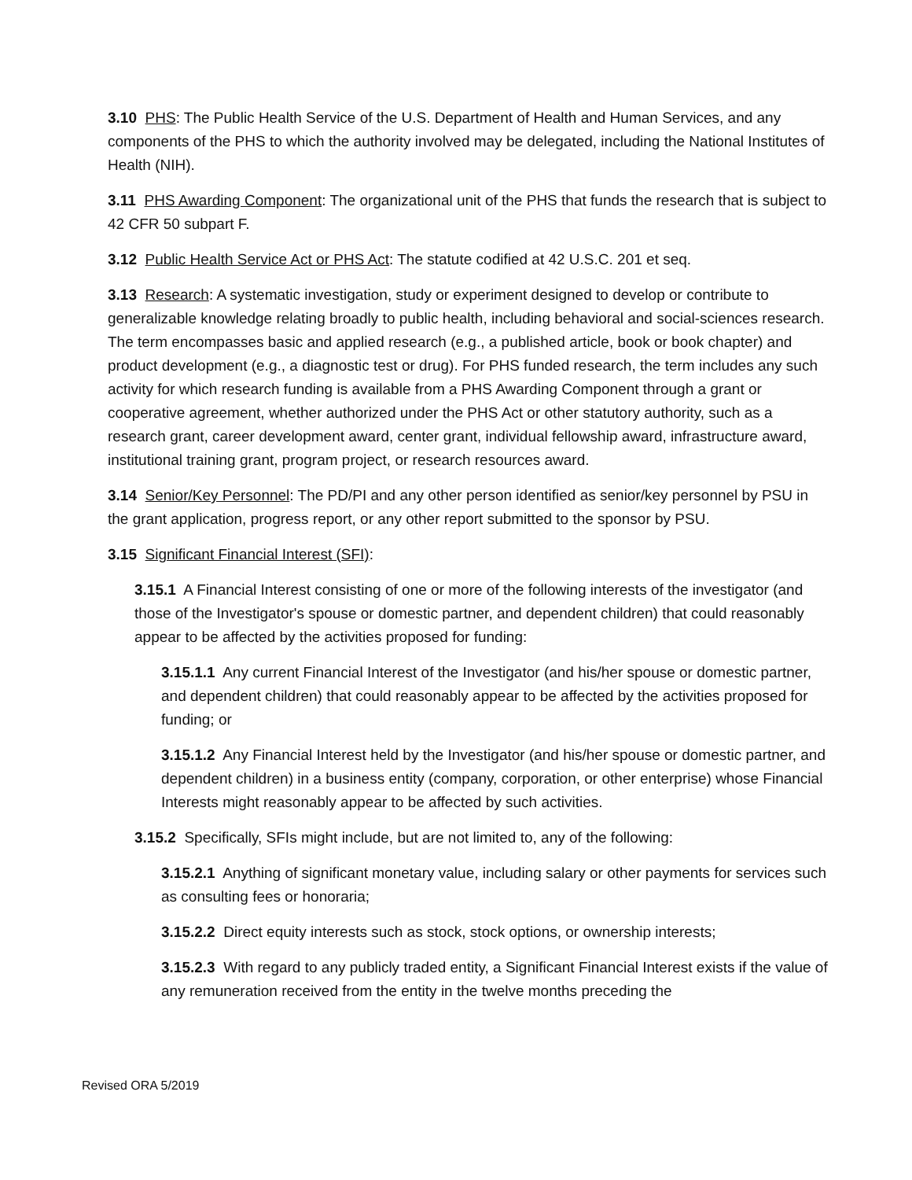3.10 PHS: The Public Health Service of the U.S. Department of Health and Human Services, and any components of the PHS to which the authority involved may be delegated, including the National Institutes of Health (NIH).
3.11 PHS Awarding Component: The organizational unit of the PHS that funds the research that is subject to 42 CFR 50 subpart F.
3.12 Public Health Service Act or PHS Act: The statute codified at 42 U.S.C. 201 et seq.
3.13 Research: A systematic investigation, study or experiment designed to develop or contribute to generalizable knowledge relating broadly to public health, including behavioral and social-sciences research. The term encompasses basic and applied research (e.g., a published article, book or book chapter) and product development (e.g., a diagnostic test or drug). For PHS funded research, the term includes any such activity for which research funding is available from a PHS Awarding Component through a grant or cooperative agreement, whether authorized under the PHS Act or other statutory authority, such as a research grant, career development award, center grant, individual fellowship award, infrastructure award, institutional training grant, program project, or research resources award.
3.14 Senior/Key Personnel: The PD/PI and any other person identified as senior/key personnel by PSU in the grant application, progress report, or any other report submitted to the sponsor by PSU.
3.15 Significant Financial Interest (SFI):
3.15.1 A Financial Interest consisting of one or more of the following interests of the investigator (and those of the Investigator's spouse or domestic partner, and dependent children) that could reasonably appear to be affected by the activities proposed for funding:
3.15.1.1 Any current Financial Interest of the Investigator (and his/her spouse or domestic partner, and dependent children) that could reasonably appear to be affected by the activities proposed for funding; or
3.15.1.2 Any Financial Interest held by the Investigator (and his/her spouse or domestic partner, and dependent children) in a business entity (company, corporation, or other enterprise) whose Financial Interests might reasonably appear to be affected by such activities.
3.15.2 Specifically, SFIs might include, but are not limited to, any of the following:
3.15.2.1 Anything of significant monetary value, including salary or other payments for services such as consulting fees or honoraria;
3.15.2.2 Direct equity interests such as stock, stock options, or ownership interests;
3.15.2.3 With regard to any publicly traded entity, a Significant Financial Interest exists if the value of any remuneration received from the entity in the twelve months preceding the
Revised ORA 5/2019